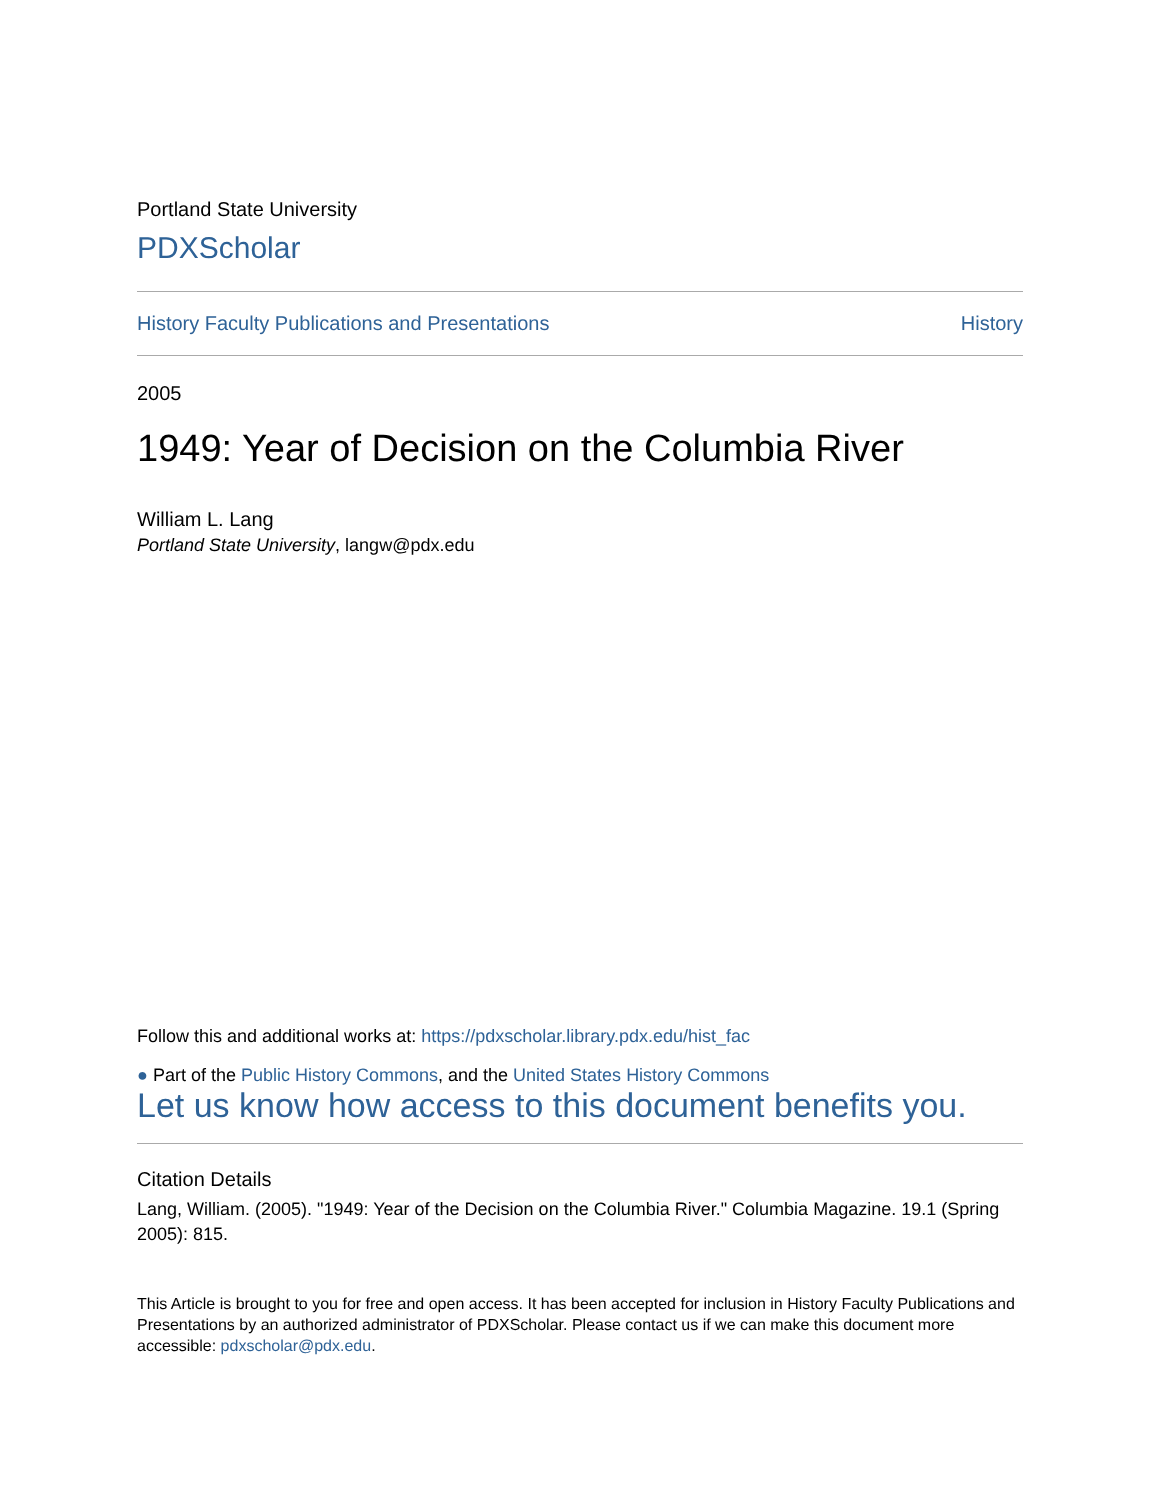Portland State University
PDXScholar
History Faculty Publications and Presentations History
2005
1949: Year of Decision on the Columbia River
William L. Lang
Portland State University, langw@pdx.edu
Follow this and additional works at: https://pdxscholar.library.pdx.edu/hist_fac
● Part of the Public History Commons, and the United States History Commons
Let us know how access to this document benefits you.
Citation Details
Lang, William. (2005). "1949: Year of the Decision on the Columbia River." Columbia Magazine. 19.1 (Spring 2005): 815.
This Article is brought to you for free and open access. It has been accepted for inclusion in History Faculty Publications and Presentations by an authorized administrator of PDXScholar. Please contact us if we can make this document more accessible: pdxscholar@pdx.edu.